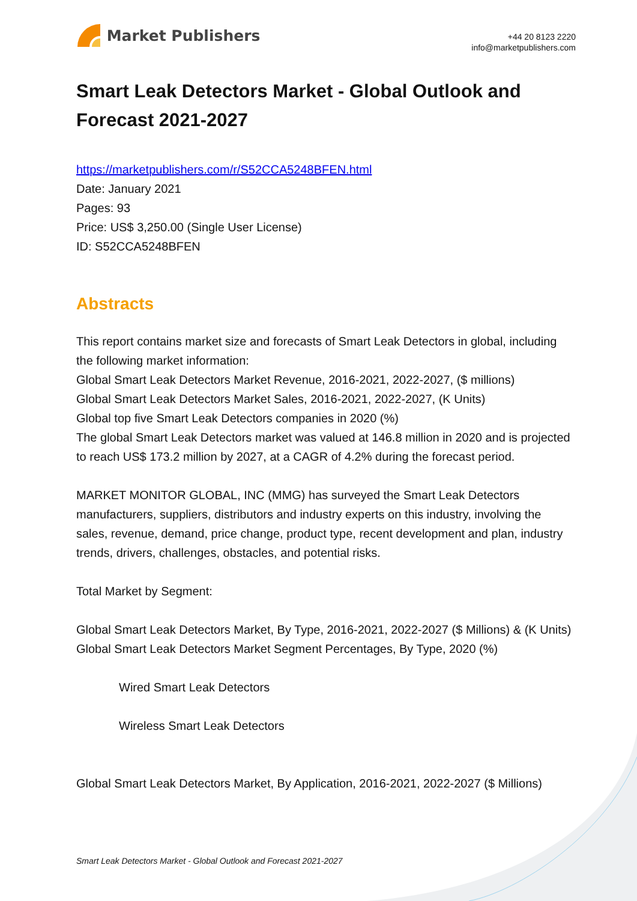Market Publishers
+44 20 8123 2220
info@marketpublishers.com
Smart Leak Detectors Market - Global Outlook and Forecast 2021-2027
https://marketpublishers.com/r/S52CCA5248BFEN.html
Date: January 2021
Pages: 93
Price: US$ 3,250.00 (Single User License)
ID: S52CCA5248BFEN
Abstracts
This report contains market size and forecasts of Smart Leak Detectors in global, including the following market information:
Global Smart Leak Detectors Market Revenue, 2016-2021, 2022-2027, ($ millions)
Global Smart Leak Detectors Market Sales, 2016-2021, 2022-2027, (K Units)
Global top five Smart Leak Detectors companies in 2020 (%)
The global Smart Leak Detectors market was valued at 146.8 million in 2020 and is projected to reach US$ 173.2 million by 2027, at a CAGR of 4.2% during the forecast period.
MARKET MONITOR GLOBAL, INC (MMG) has surveyed the Smart Leak Detectors manufacturers, suppliers, distributors and industry experts on this industry, involving the sales, revenue, demand, price change, product type, recent development and plan, industry trends, drivers, challenges, obstacles, and potential risks.
Total Market by Segment:
Global Smart Leak Detectors Market, By Type, 2016-2021, 2022-2027 ($ Millions) & (K Units)
Global Smart Leak Detectors Market Segment Percentages, By Type, 2020 (%)
Wired Smart Leak Detectors
Wireless Smart Leak Detectors
Global Smart Leak Detectors Market, By Application, 2016-2021, 2022-2027 ($ Millions)
Smart Leak Detectors Market - Global Outlook and Forecast 2021-2027